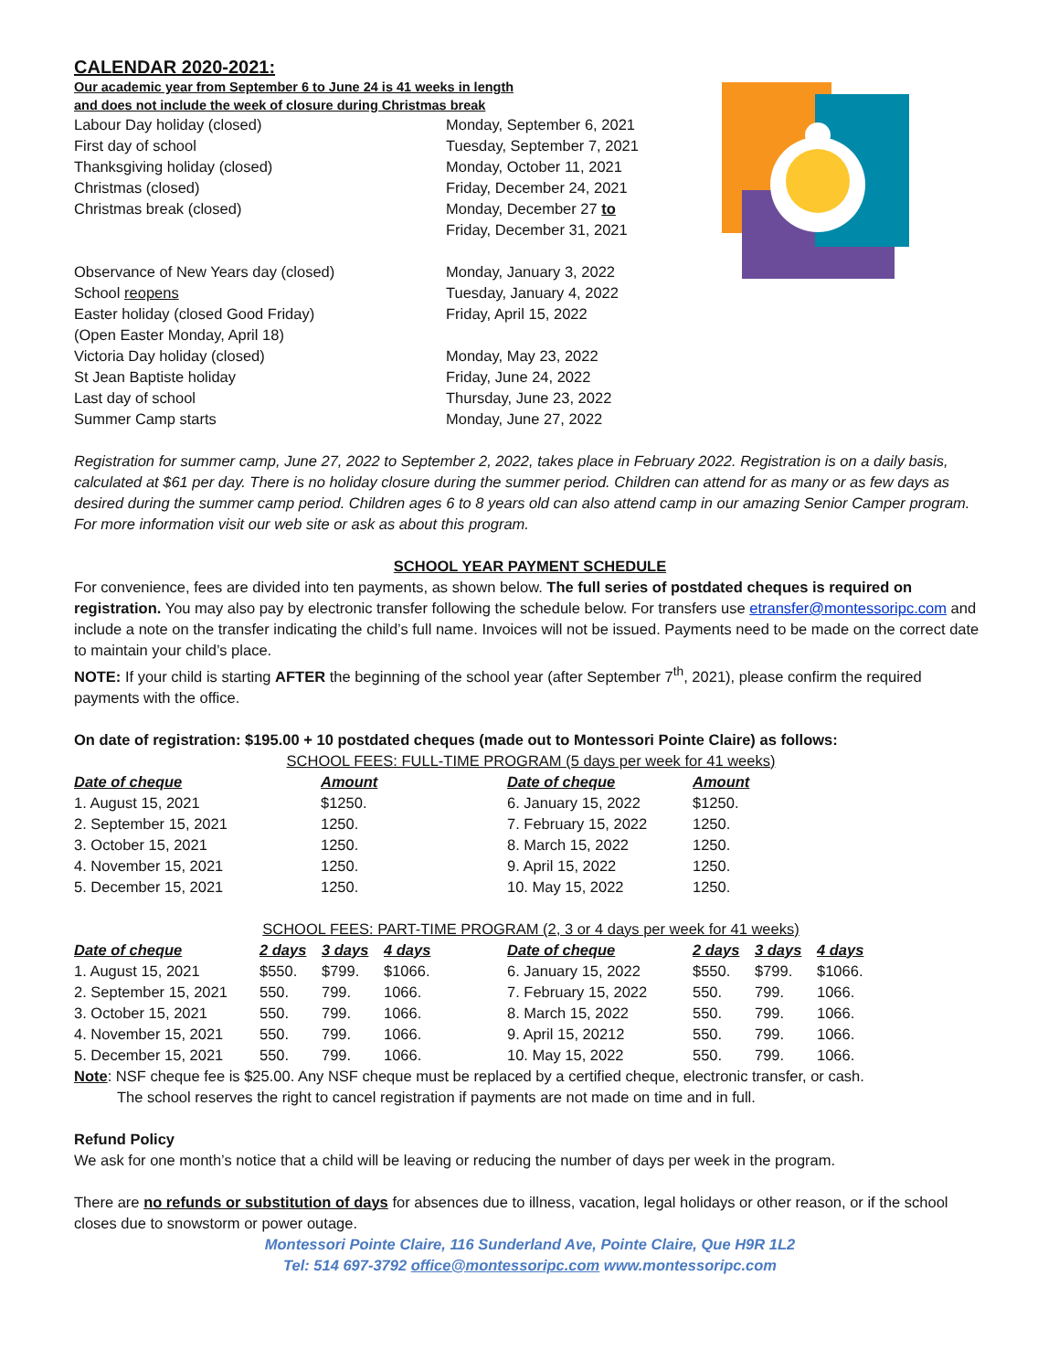CALENDAR 2020-2021:
Our academic year from September 6 to June 24 is 41 weeks in length
and does not include the week of closure during Christmas break
| Labour Day holiday (closed) | Monday, September 6, 2021 |
| First day of school | Tuesday, September 7, 2021 |
| Thanksgiving holiday (closed) | Monday, October 11, 2021 |
| Christmas (closed) | Friday, December 24, 2021 |
| Christmas break (closed) | Monday, December 27 to Friday, December 31, 2021 |
| Observance of New Years day (closed) | Monday, January 3, 2022 |
| School reopens | Tuesday, January 4, 2022 |
| Easter holiday (closed Good Friday) (Open Easter Monday, April 18) | Friday, April 15, 2022 |
| Victoria Day holiday (closed) | Monday, May 23, 2022 |
| St Jean Baptiste holiday | Friday, June 24, 2022 |
| Last day of school | Thursday, June 23, 2022 |
| Summer Camp starts | Monday, June 27, 2022 |
Registration for summer camp, June 27, 2022 to September 2, 2022, takes place in February 2022. Registration is on a daily basis, calculated at $61 per day. There is no holiday closure during the summer period. Children can attend for as many or as few days as desired during the summer camp period. Children ages 6 to 8 years old can also attend camp in our amazing Senior Camper program. For more information visit our web site or ask as about this program.
SCHOOL YEAR PAYMENT SCHEDULE
For convenience, fees are divided into ten payments, as shown below. The full series of postdated cheques is required on registration. You may also pay by electronic transfer following the schedule below. For transfers use etransfer@montessoripc.com and include a note on the transfer indicating the child’s full name. Invoices will not be issued. Payments need to be made on the correct date to maintain your child’s place.
NOTE: If your child is starting AFTER the beginning of the school year (after September 7<sup>th</sup>, 2021), please confirm the required payments with the office.
On date of registration: $195.00 + 10 postdated cheques (made out to Montessori Pointe Claire) as follows:
SCHOOL FEES: FULL-TIME PROGRAM (5 days per week for 41 weeks)
| Date of cheque | Amount | Date of cheque | Amount |
| --- | --- | --- | --- |
| 1. August 15, 2021 | $1250. | 6. January 15, 2022 | $1250. |
| 2. September 15, 2021 | 1250. | 7. February 15, 2022 | 1250. |
| 3. October 15, 2021 | 1250. | 8. March 15, 2022 | 1250. |
| 4. November 15, 2021 | 1250. | 9. April 15, 2022 | 1250. |
| 5. December 15, 2021 | 1250. | 10. May 15, 2022 | 1250. |
SCHOOL FEES: PART-TIME PROGRAM (2, 3 or 4 days per week for 41 weeks)
| Date of cheque | 2 days | 3 days | 4 days | Date of cheque | 2 days | 3 days | 4 days |
| --- | --- | --- | --- | --- | --- | --- | --- |
| 1. August 15, 2021 | $550. | $799. | $1066. | 6. January 15, 2022 | $550. | $799. | $1066. |
| 2. September 15, 2021 | 550. | 799. | 1066. | 7. February 15, 2022 | 550. | 799. | 1066. |
| 3. October 15, 2021 | 550. | 799. | 1066. | 8. March 15, 2022 | 550. | 799. | 1066. |
| 4. November 15, 2021 | 550. | 799. | 1066. | 9. April 15, 20212 | 550. | 799. | 1066. |
| 5. December 15, 2021 | 550. | 799. | 1066. | 10. May 15, 2022 | 550. | 799. | 1066. |
Note: NSF cheque fee is $25.00. Any NSF cheque must be replaced by a certified cheque, electronic transfer, or cash.
The school reserves the right to cancel registration if payments are not made on time and in full.
Refund Policy
We ask for one month’s notice that a child will be leaving or reducing the number of days per week in the program.
There are no refunds or substitution of days for absences due to illness, vacation, legal holidays or other reason, or if the school closes due to snowstorm or power outage.
Montessori Pointe Claire, 116 Sunderland Ave, Pointe Claire, Que H9R 1L2
Tel: 514 697-3792 office@montessoripc.com www.montessoripc.com